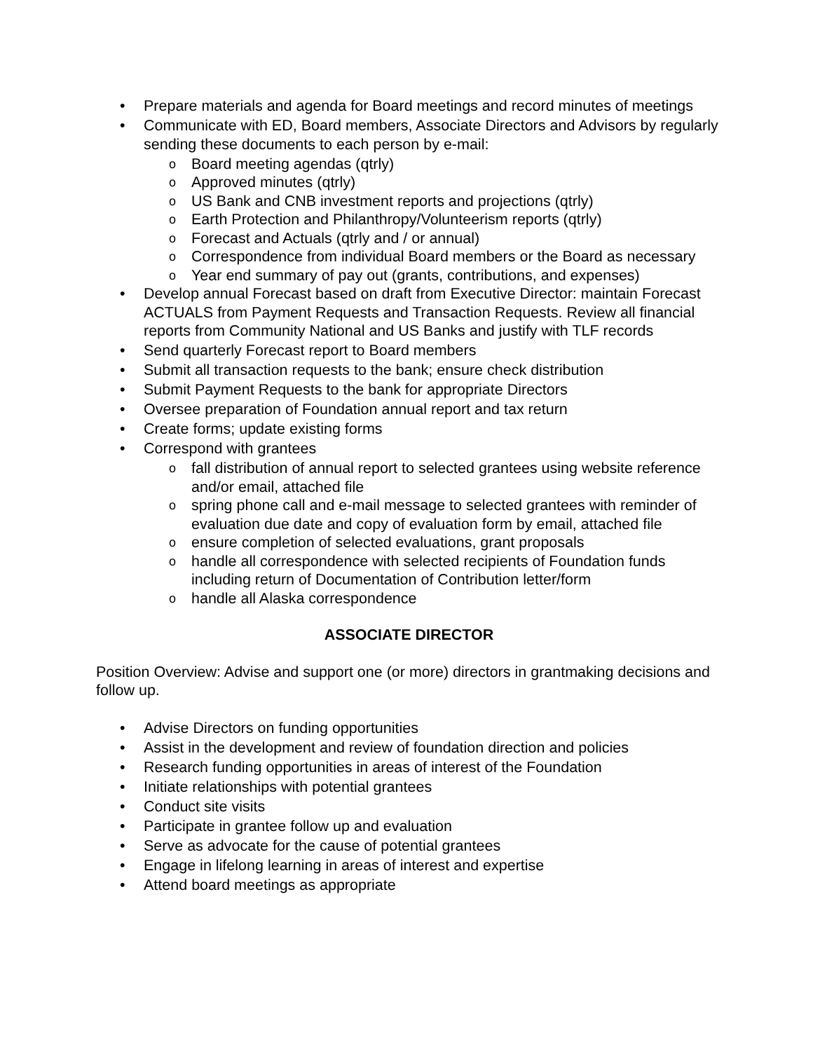• Prepare materials and agenda for Board meetings and record minutes of meetings
• Communicate with ED, Board members, Associate Directors and Advisors by regularly sending these documents to each person by e-mail:
o Board meeting agendas (qtrly)
o Approved minutes (qtrly)
o US Bank and CNB investment reports and projections (qtrly)
o Earth Protection and Philanthropy/Volunteerism reports (qtrly)
o Forecast and Actuals (qtrly and / or annual)
o Correspondence from individual Board members or the Board as necessary
o Year end summary of pay out (grants, contributions, and expenses)
• Develop annual Forecast based on draft from Executive Director: maintain Forecast ACTUALS from Payment Requests and Transaction Requests. Review all financial reports from Community National and US Banks and justify with TLF records
• Send quarterly Forecast report to Board members
• Submit all transaction requests to the bank; ensure check distribution
• Submit Payment Requests to the bank for appropriate Directors
• Oversee preparation of Foundation annual report and tax return
• Create forms; update existing forms
• Correspond with grantees
ofall distribution of annual report to selected grantees using website reference and/or email, attached file
ospring phone call and e-mail message to selected grantees with reminder of evaluation due date and copy of evaluation form by email, attached file
oensure completion of selected evaluations, grant proposals
ohandle all correspondence with selected recipients of Foundation funds including return of Documentation of Contribution letter/form
ohandle all Alaska correspondence
ASSOCIATE DIRECTOR
Position Overview: Advise and support one (or more) directors in grantmaking decisions and follow up.
• Advise Directors on funding opportunities
• Assist in the development and review of foundation direction and policies
• Research funding opportunities in areas of interest of the Foundation
• Initiate relationships with potential grantees
• Conduct site visits
• Participate in grantee follow up and evaluation
• Serve as advocate for the cause of potential grantees
• Engage in lifelong learning in areas of interest and expertise
• Attend board meetings as appropriate